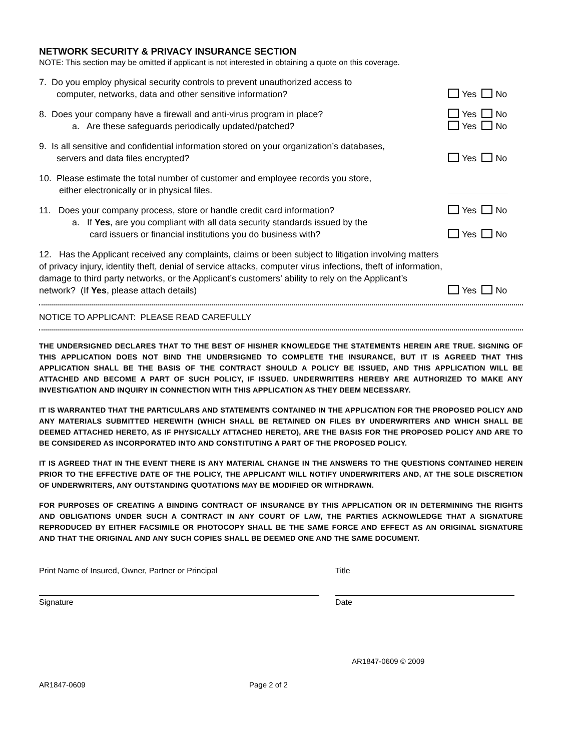NETWORK SECURITY & PRIVACY INSURANCE SECTION
NOTE: This section may be omitted if applicant is not interested in obtaining a quote on this coverage.
7. Do you employ physical security controls to prevent unauthorized access to
computer, networks, data and other sensitive information?
Yes No
8. Does your company have a firewall and anti-virus program in place?
Yes No
a. Are these safeguards periodically updated/patched?
Yes No
9. Is all sensitive and confidential information stored on your organization’s databases,
servers and data files encrypted?
Yes No
10. Please estimate the total number of customer and employee records you store,
either electronically or in physical files.
11. Does your company process, store or handle credit card information?
Yes No
a. If Yes, are you compliant with all data security standards issued by the
card issuers or financial institutions you do business with?
Yes No
12. Has the Applicant received any complaints, claims or been subject to litigation involving matters of privacy injury, identity theft, denial of service attacks, computer virus infections, theft of information, damage to third party networks, or the Applicant’s customers’ ability to rely on the Applicant’s network? (If Yes, please attach details)
Yes No
NOTICE TO APPLICANT: PLEASE READ CAREFULLY
THE UNDERSIGNED DECLARES THAT TO THE BEST OF HIS/HER KNOWLEDGE THE STATEMENTS HEREIN ARE TRUE. SIGNING OF THIS APPLICATION DOES NOT BIND THE UNDERSIGNED TO COMPLETE THE INSURANCE, BUT IT IS AGREED THAT THIS APPLICATION SHALL BE THE BASIS OF THE CONTRACT SHOULD A POLICY BE ISSUED, AND THIS APPLICATION WILL BE ATTACHED AND BECOME A PART OF SUCH POLICY, IF ISSUED. UNDERWRITERS HEREBY ARE AUTHORIZED TO MAKE ANY INVESTIGATION AND INQUIRY IN CONNECTION WITH THIS APPLICATION AS THEY DEEM NECESSARY.
IT IS WARRANTED THAT THE PARTICULARS AND STATEMENTS CONTAINED IN THE APPLICATION FOR THE PROPOSED POLICY AND ANY MATERIALS SUBMITTED HEREWITH (WHICH SHALL BE RETAINED ON FILES BY UNDERWRITERS AND WHICH SHALL BE DEEMED ATTACHED HERETO, AS IF PHYSICALLY ATTACHED HERETO), ARE THE BASIS FOR THE PROPOSED POLICY AND ARE TO BE CONSIDERED AS INCORPORATED INTO AND CONSTITUTING A PART OF THE PROPOSED POLICY.
IT IS AGREED THAT IN THE EVENT THERE IS ANY MATERIAL CHANGE IN THE ANSWERS TO THE QUESTIONS CONTAINED HEREIN PRIOR TO THE EFFECTIVE DATE OF THE POLICY, THE APPLICANT WILL NOTIFY UNDERWRITERS AND, AT THE SOLE DISCRETION OF UNDERWRITERS, ANY OUTSTANDING QUOTATIONS MAY BE MODIFIED OR WITHDRAWN.
FOR PURPOSES OF CREATING A BINDING CONTRACT OF INSURANCE BY THIS APPLICATION OR IN DETERMINING THE RIGHTS AND OBLIGATIONS UNDER SUCH A CONTRACT IN ANY COURT OF LAW, THE PARTIES ACKNOWLEDGE THAT A SIGNATURE REPRODUCED BY EITHER FACSIMILE OR PHOTOCOPY SHALL BE THE SAME FORCE AND EFFECT AS AN ORIGINAL SIGNATURE AND THAT THE ORIGINAL AND ANY SUCH COPIES SHALL BE DEEMED ONE AND THE SAME DOCUMENT.
Print Name of Insured, Owner, Partner or Principal Title
Signature Date
AR1847-0609 © 2009
AR1847-0609 Page 2 of 2